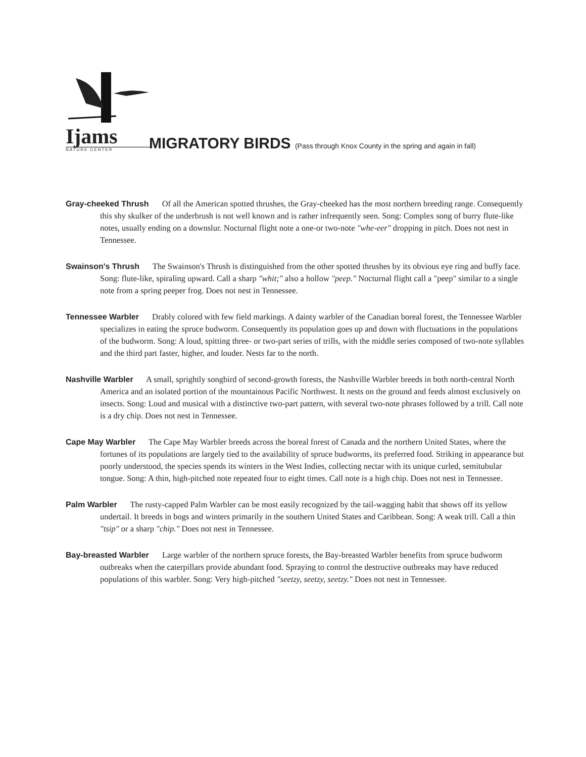Ijams
NATURE CENTER
MIGRATORY BIRDS (Pass through Knox County in the spring and again in fall)
Gray-cheeked Thrush Of all the American spotted thrushes, the Gray-cheeked has the most northern breeding range. Consequently this shy skulker of the underbrush is not well known and is rather infrequently seen. Song: Complex song of burry flute-like notes, usually ending on a downslur. Nocturnal flight note a one-or two-note "whe-eer" dropping in pitch. Does not nest in Tennessee.
Swainson's Thrush The Swainson's Thrush is distinguished from the other spotted thrushes by its obvious eye ring and buffy face. Song: flute-like, spiraling upward. Call a sharp "whit;" also a hollow "peep." Nocturnal flight call a "peep" similar to a single note from a spring peeper frog. Does not nest in Tennessee.
Tennessee Warbler Drably colored with few field markings. A dainty warbler of the Canadian boreal forest, the Tennessee Warbler specializes in eating the spruce budworm. Consequently its population goes up and down with fluctuations in the populations of the budworm. Song: A loud, spitting three- or two-part series of trills, with the middle series composed of two-note syllables and the third part faster, higher, and louder. Nests far to the north.
Nashville Warbler A small, sprightly songbird of second-growth forests, the Nashville Warbler breeds in both north-central North America and an isolated portion of the mountainous Pacific Northwest. It nests on the ground and feeds almost exclusively on insects. Song: Loud and musical with a distinctive two-part pattern, with several two-note phrases followed by a trill. Call note is a dry chip. Does not nest in Tennessee.
Cape May Warbler The Cape May Warbler breeds across the boreal forest of Canada and the northern United States, where the fortunes of its populations are largely tied to the availability of spruce budworms, its preferred food. Striking in appearance but poorly understood, the species spends its winters in the West Indies, collecting nectar with its unique curled, semitubular tongue. Song: A thin, high-pitched note repeated four to eight times. Call note is a high chip. Does not nest in Tennessee.
Palm Warbler The rusty-capped Palm Warbler can be most easily recognized by the tail-wagging habit that shows off its yellow undertail. It breeds in bogs and winters primarily in the southern United States and Caribbean. Song: A weak trill. Call a thin "tsip" or a sharp "chip." Does not nest in Tennessee.
Bay-breasted Warbler Large warbler of the northern spruce forests, the Bay-breasted Warbler benefits from spruce budworm outbreaks when the caterpillars provide abundant food. Spraying to control the destructive outbreaks may have reduced populations of this warbler. Song: Very high-pitched "seetzy, seetzy, seetzy." Does not nest in Tennessee.